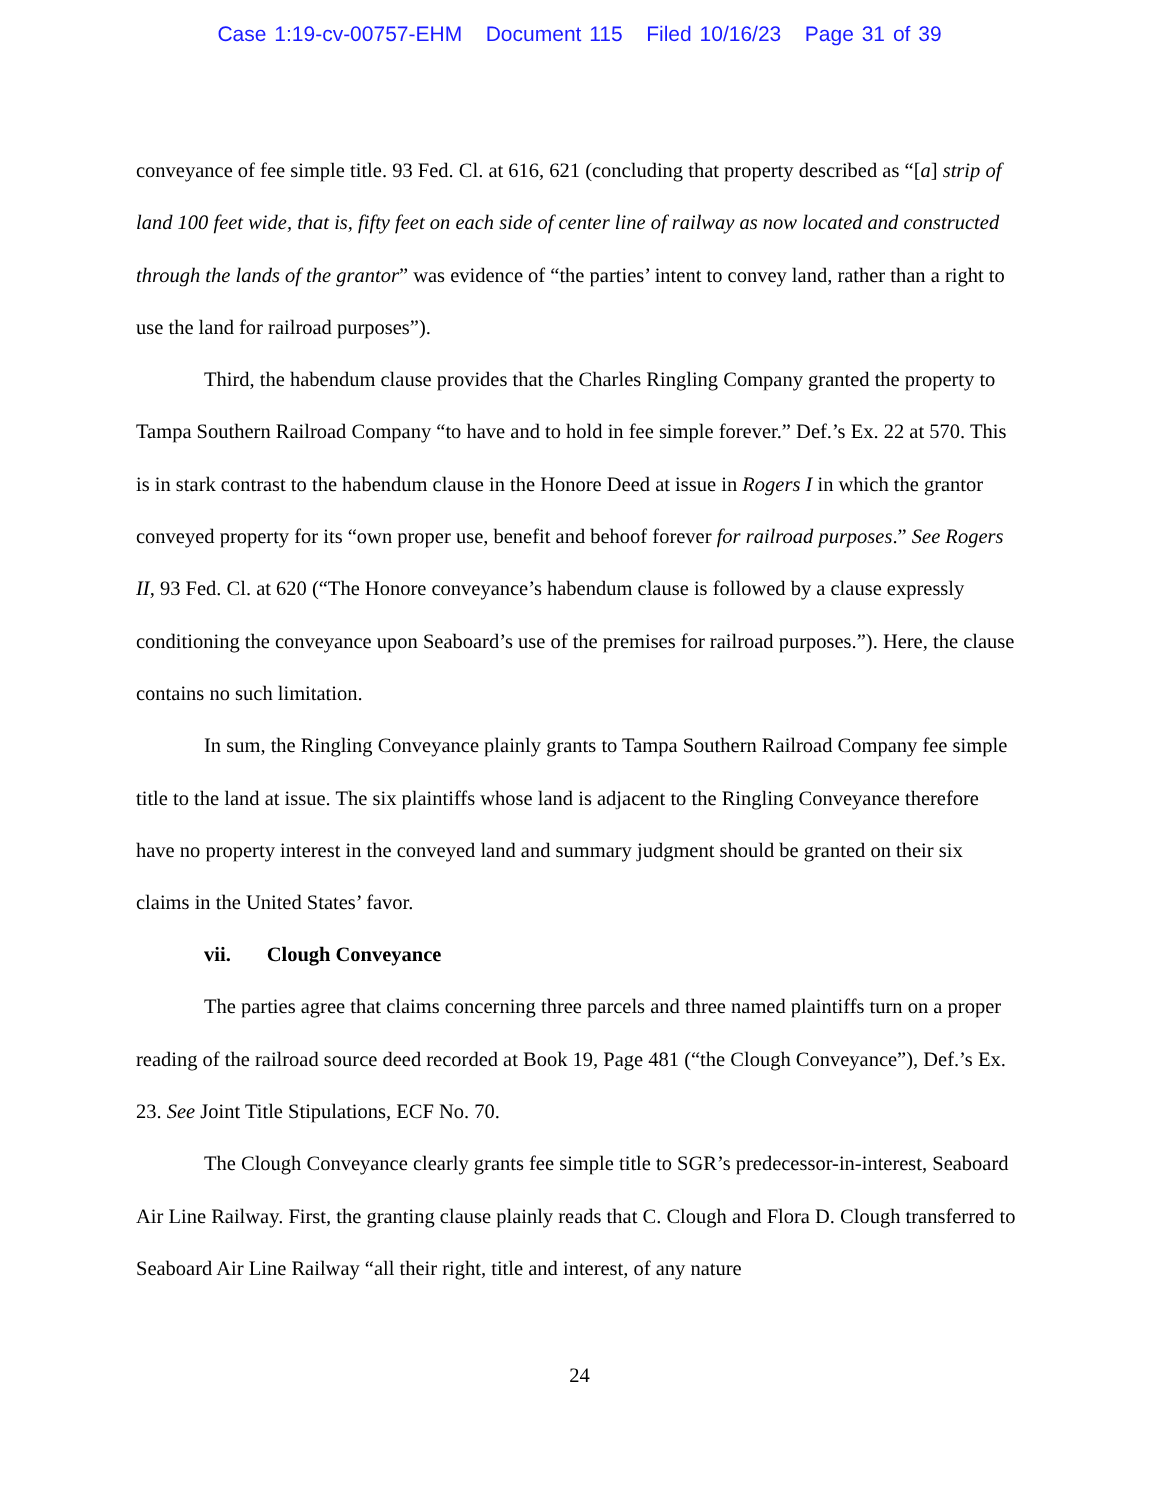Case 1:19-cv-00757-EHM Document 115 Filed 10/16/23 Page 31 of 39
conveyance of fee simple title. 93 Fed. Cl. at 616, 621 (concluding that property described as “[a] strip of land 100 feet wide, that is, fifty feet on each side of center line of railway as now located and constructed through the lands of the grantor” was evidence of “the parties’ intent to convey land, rather than a right to use the land for railroad purposes”).
Third, the habendum clause provides that the Charles Ringling Company granted the property to Tampa Southern Railroad Company “to have and to hold in fee simple forever.” Def.’s Ex. 22 at 570. This is in stark contrast to the habendum clause in the Honore Deed at issue in Rogers I in which the grantor conveyed property for its “own proper use, benefit and behoof forever for railroad purposes.” See Rogers II, 93 Fed. Cl. at 620 (“The Honore conveyance’s habendum clause is followed by a clause expressly conditioning the conveyance upon Seaboard’s use of the premises for railroad purposes.”). Here, the clause contains no such limitation.
In sum, the Ringling Conveyance plainly grants to Tampa Southern Railroad Company fee simple title to the land at issue. The six plaintiffs whose land is adjacent to the Ringling Conveyance therefore have no property interest in the conveyed land and summary judgment should be granted on their six claims in the United States’ favor.
vii. Clough Conveyance
The parties agree that claims concerning three parcels and three named plaintiffs turn on a proper reading of the railroad source deed recorded at Book 19, Page 481 (“the Clough Conveyance”), Def.’s Ex. 23. See Joint Title Stipulations, ECF No. 70.
The Clough Conveyance clearly grants fee simple title to SGR’s predecessor-in-interest, Seaboard Air Line Railway. First, the granting clause plainly reads that C. Clough and Flora D. Clough transferred to Seaboard Air Line Railway “all their right, title and interest, of any nature
24